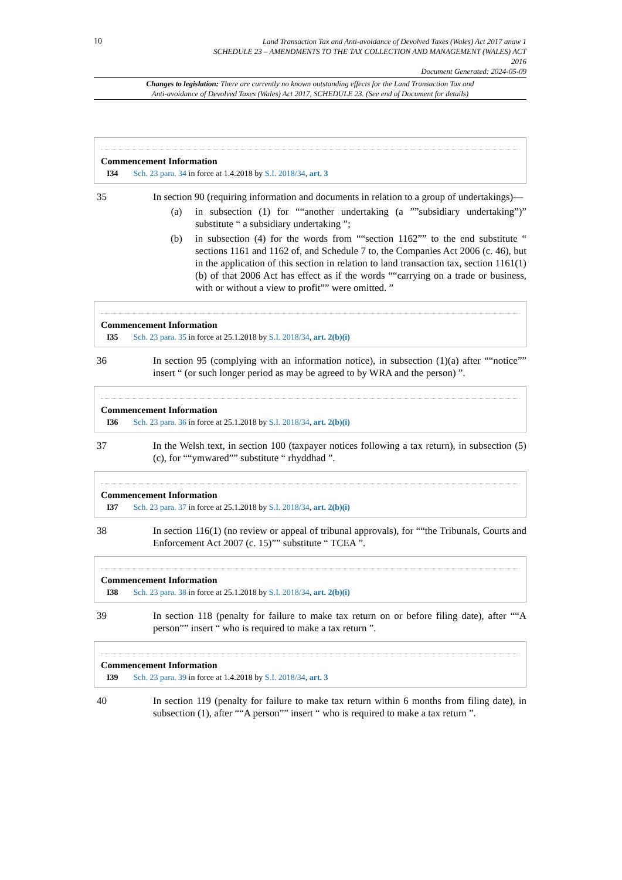10
Land Transaction Tax and Anti-avoidance of Devolved Taxes (Wales) Act 2017 anaw 1
SCHEDULE 23 – AMENDMENTS TO THE TAX COLLECTION AND MANAGEMENT (WALES) ACT
2016
Document Generated: 2024-05-09
Changes to legislation: There are currently no known outstanding effects for the Land Transaction Tax and
Anti-avoidance of Devolved Taxes (Wales) Act 2017, SCHEDULE 23. (See end of Document for details)
Commencement Information
I34 Sch. 23 para. 34 in force at 1.4.2018 by S.I. 2018/34, art. 3
35 In section 90 (requiring information and documents in relation to a group of undertakings)—
(a) in subsection (1) for ““another undertaking (a ””subsidiary undertaking”)” substitute “ a subsidiary undertaking ”;
(b) in subsection (4) for the words from ““section 1162”” to the end substitute “ sections 1161 and 1162 of, and Schedule 7 to, the Companies Act 2006 (c. 46), but in the application of this section in relation to land transaction tax, section 1161(1)(b) of that 2006 Act has effect as if the words ““carrying on a trade or business, with or without a view to profit”” were omitted. ”
Commencement Information
I35 Sch. 23 para. 35 in force at 25.1.2018 by S.I. 2018/34, art. 2(b)(i)
36 In section 95 (complying with an information notice), in subsection (1)(a) after ““notice”” insert “ (or such longer period as may be agreed to by WRA and the person) ”.
Commencement Information
I36 Sch. 23 para. 36 in force at 25.1.2018 by S.I. 2018/34, art. 2(b)(i)
37 In the Welsh text, in section 100 (taxpayer notices following a tax return), in subsection (5)(c), for ““ymwared”” substitute “ rhyddhad ”.
Commencement Information
I37 Sch. 23 para. 37 in force at 25.1.2018 by S.I. 2018/34, art. 2(b)(i)
38 In section 116(1) (no review or appeal of tribunal approvals), for ““the Tribunals, Courts and Enforcement Act 2007 (c. 15)”” substitute “ TCEA ”.
Commencement Information
I38 Sch. 23 para. 38 in force at 25.1.2018 by S.I. 2018/34, art. 2(b)(i)
39 In section 118 (penalty for failure to make tax return on or before filing date), after ““A person”” insert “ who is required to make a tax return ”.
Commencement Information
I39 Sch. 23 para. 39 in force at 1.4.2018 by S.I. 2018/34, art. 3
40 In section 119 (penalty for failure to make tax return within 6 months from filing date), in subsection (1), after ““A person”” insert “ who is required to make a tax return ”.